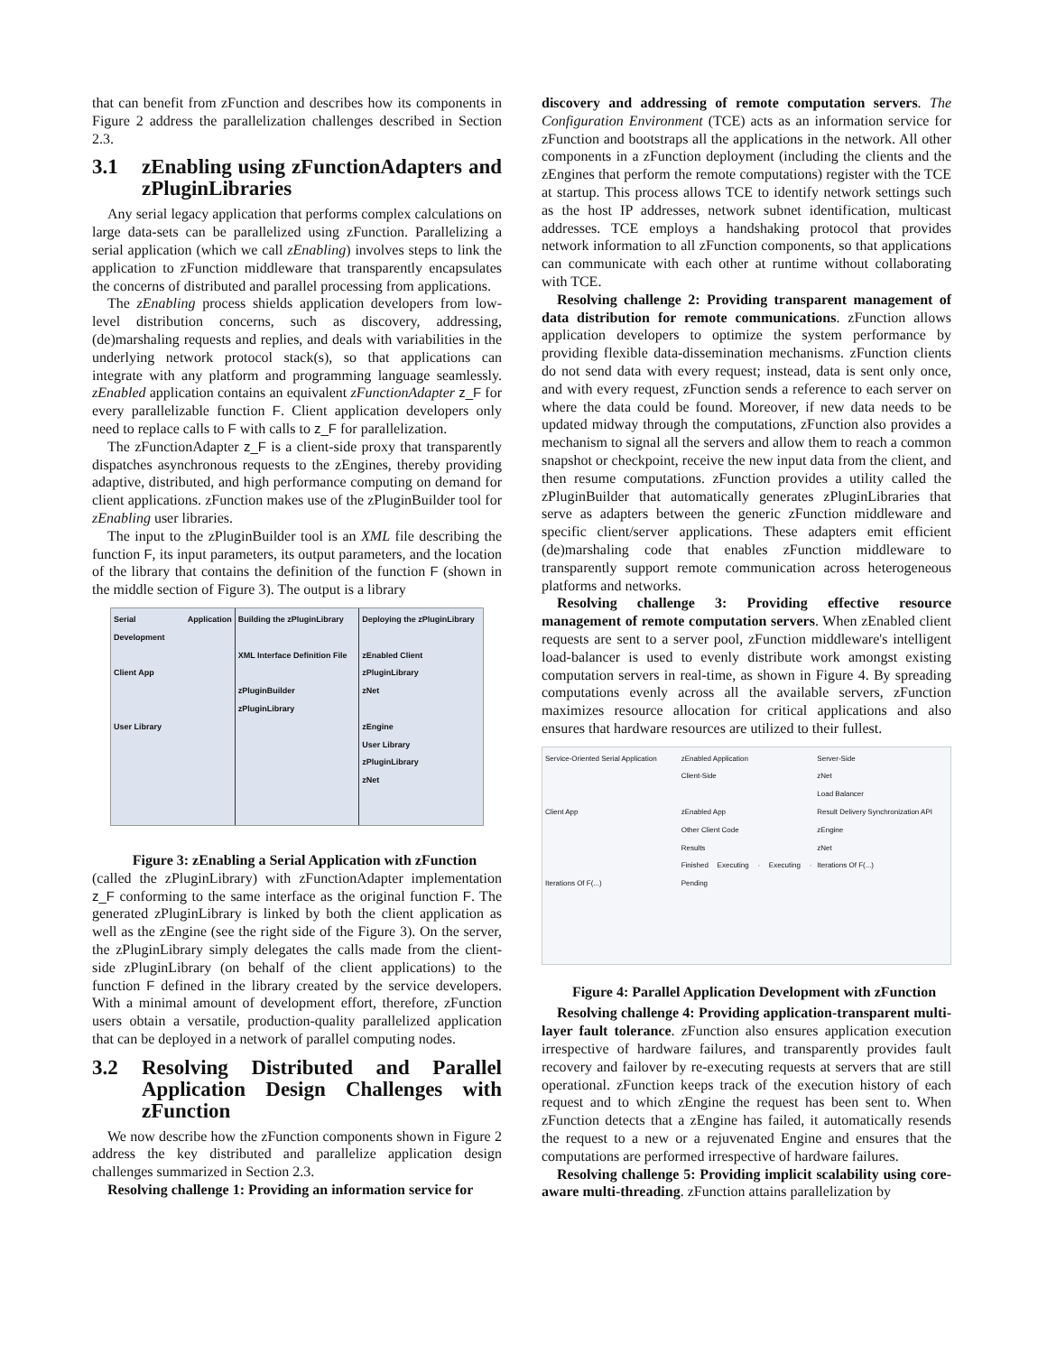that can benefit from zFunction and describes how its components in Figure 2 address the parallelization challenges described in Section 2.3.
3.1 zEnabling using zFunctionAdapters and zPluginLibraries
Any serial legacy application that performs complex calculations on large data-sets can be parallelized using zFunction. Parallelizing a serial application (which we call zEnabling) involves steps to link the application to zFunction middleware that transparently encapsulates the concerns of distributed and parallel processing from applications.
The zEnabling process shields application developers from low-level distribution concerns, such as discovery, addressing, (de)marshaling requests and replies, and deals with variabilities in the underlying network protocol stack(s), so that applications can integrate with any platform and programming language seamlessly. zEnabled application contains an equivalent zFunctionAdapter z_F for every parallelizable function F. Client application developers only need to replace calls to F with calls to z_F for parallelization.
The zFunctionAdapter z_F is a client-side proxy that transparently dispatches asynchronous requests to the zEngines, thereby providing adaptive, distributed, and high performance computing on demand for client applications. zFunction makes use of the zPluginBuilder tool for zEnabling user libraries.
The input to the zPluginBuilder tool is an XML file describing the function F, its input parameters, its output parameters, and the location of the library that contains the definition of the function F (shown in the middle section of Figure 3). The output is a library
Serial Application Development
Client App
User Library
Building the zPluginLibrary
XML Interface Definition File
zPluginBuilder
zPluginLibrary
Deploying the zPluginLibrary
zEnabled Client
zPluginLibrary
zNet
zEngine
User Library
zPluginLibrary
zNet
Figure 3: zEnabling a Serial Application with zFunction
(called the zPluginLibrary) with zFunctionAdapter implementation z_F conforming to the same interface as the original function F. The generated zPluginLibrary is linked by both the client application as well as the zEngine (see the right side of the Figure 3). On the server, the zPluginLibrary simply delegates the calls made from the client-side zPluginLibrary (on behalf of the client applications) to the function F defined in the library created by the service developers. With a minimal amount of development effort, therefore, zFunction users obtain a versatile, production-quality parallelized application that can be deployed in a network of parallel computing nodes.
3.2 Resolving Distributed and Parallel Application Design Challenges with zFunction
We now describe how the zFunction components shown in Figure 2 address the key distributed and parallelize application design challenges summarized in Section 2.3.
Resolving challenge 1: Providing an information service for
discovery and addressing of remote computation servers. The Configuration Environment (TCE) acts as an information service for zFunction and bootstraps all the applications in the network. All other components in a zFunction deployment (including the clients and the zEngines that perform the remote computations) register with the TCE at startup. This process allows TCE to identify network settings such as the host IP addresses, network subnet identification, multicast addresses. TCE employs a handshaking protocol that provides network information to all zFunction components, so that applications can communicate with each other at runtime without collaborating with TCE.
Resolving challenge 2: Providing transparent management of data distribution for remote communications. zFunction allows application developers to optimize the system performance by providing flexible data-dissemination mechanisms. zFunction clients do not send data with every request; instead, data is sent only once, and with every request, zFunction sends a reference to each server on where the data could be found. Moreover, if new data needs to be updated midway through the computations, zFunction also provides a mechanism to signal all the servers and allow them to reach a common snapshot or checkpoint, receive the new input data from the client, and then resume computations. zFunction provides a utility called the zPluginBuilder that automatically generates zPluginLibraries that serve as adapters between the generic zFunction middleware and specific client/server applications. These adapters emit efficient (de)marshaling code that enables zFunction middleware to transparently support remote communication across heterogeneous platforms and networks.
Resolving challenge 3: Providing effective resource management of remote computation servers. When zEnabled client requests are sent to a server pool, zFunction middleware's intelligent load-balancer is used to evenly distribute work amongst existing computation servers in real-time, as shown in Figure 4. By spreading computations evenly across all the available servers, zFunction maximizes resource allocation for critical applications and also ensures that hardware resources are utilized to their fullest.
Service-Oriented Serial Application
Client App
Iterations Of F(...)
zEnabled Application
Client-Side
zEnabled App
Other Client Code
Results
Finished Executing · Executing · Pending
Server-Side
zNet
Load Balancer
Result Delivery Synchronization API
zEngine
zNet
Iterations Of F(...)
Figure 4: Parallel Application Development with zFunction
Resolving challenge 4: Providing application-transparent multi-layer fault tolerance. zFunction also ensures application execution irrespective of hardware failures, and transparently provides fault recovery and failover by re-executing requests at servers that are still operational. zFunction keeps track of the execution history of each request and to which zEngine the request has been sent to. When zFunction detects that a zEngine has failed, it automatically resends the request to a new or a rejuvenated Engine and ensures that the computations are performed irrespective of hardware failures.
Resolving challenge 5: Providing implicit scalability using core-aware multi-threading. zFunction attains parallelization by